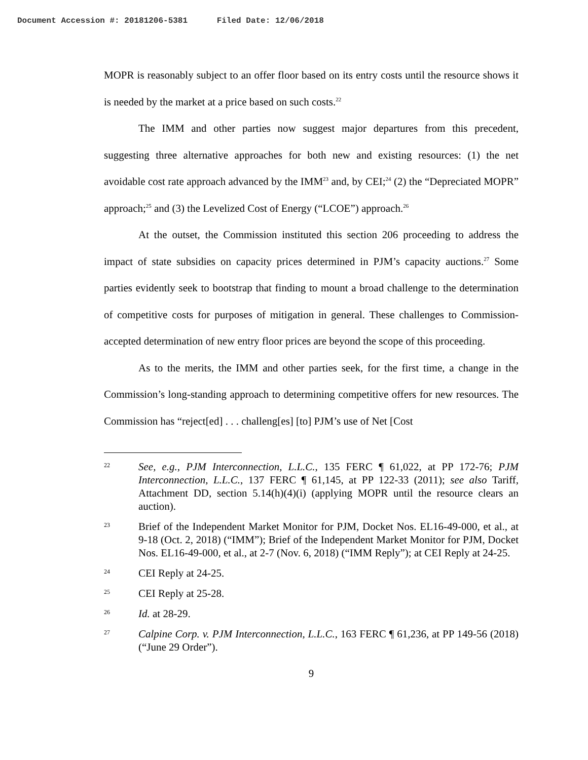Document Accession #: 20181206-5381 Filed Date: 12/06/2018
MOPR is reasonably subject to an offer floor based on its entry costs until the resource shows it is needed by the market at a price based on such costs.<sup>22</sup>
The IMM and other parties now suggest major departures from this precedent, suggesting three alternative approaches for both new and existing resources: (1) the net avoidable cost rate approach advanced by the IMM<sup>23</sup> and, by CEI;<sup>24</sup> (2) the “Depreciated MOPR” approach;<sup>25</sup> and (3) the Levelized Cost of Energy (“LCOE”) approach.<sup>26</sup>
At the outset, the Commission instituted this section 206 proceeding to address the impact of state subsidies on capacity prices determined in PJM’s capacity auctions.<sup>27</sup> Some parties evidently seek to bootstrap that finding to mount a broad challenge to the determination of competitive costs for purposes of mitigation in general. These challenges to Commission-accepted determination of new entry floor prices are beyond the scope of this proceeding.
As to the merits, the IMM and other parties seek, for the first time, a change in the Commission’s long-standing approach to determining competitive offers for new resources. The Commission has “reject[ed] . . . challeng[es] [to] PJM’s use of Net [Cost
22
See, e.g., PJM Interconnection, L.L.C., 135 FERC ¶ 61,022, at PP 172-76; PJM Interconnection, L.L.C., 137 FERC ¶ 61,145, at PP 122-33 (2011); see also Tariff, Attachment DD, section 5.14(h)(4)(i) (applying MOPR until the resource clears an auction).
23
Brief of the Independent Market Monitor for PJM, Docket Nos. EL16-49-000, et al., at 9-18 (Oct. 2, 2018) (“IMM”); Brief of the Independent Market Monitor for PJM, Docket Nos. EL16-49-000, et al., at 2-7 (Nov. 6, 2018) (“IMM Reply”); at CEI Reply at 24-25.
24
CEI Reply at 24-25.
25
CEI Reply at 25-28.
26
Id. at 28-29.
27
Calpine Corp. v. PJM Interconnection, L.L.C., 163 FERC ¶ 61,236, at PP 149-56 (2018) (“June 29 Order”).
9